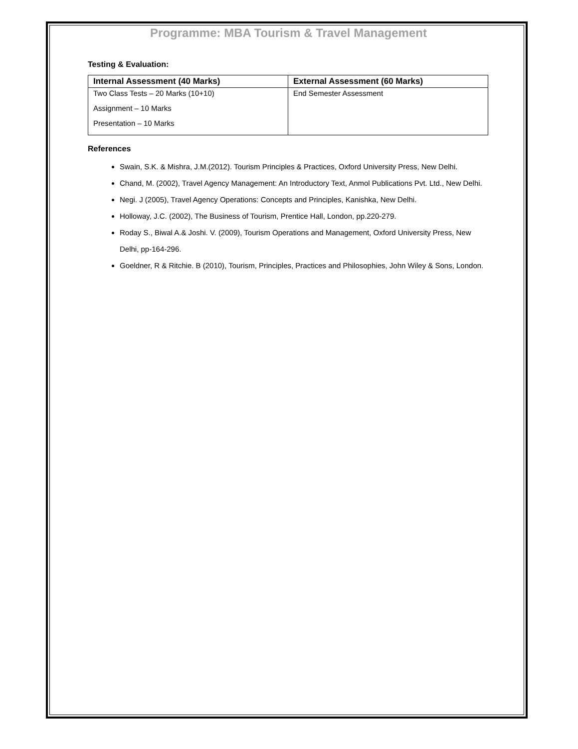Programme: MBA Tourism & Travel Management
Testing & Evaluation:
| Internal Assessment (40 Marks) | External Assessment (60 Marks) |
| --- | --- |
| Two Class Tests – 20 Marks (10+10) Assignment – 10 Marks Presentation – 10 Marks | End Semester Assessment |
References
Swain, S.K. & Mishra, J.M.(2012). Tourism Principles & Practices, Oxford University Press, New Delhi.
Chand, M. (2002), Travel Agency Management: An Introductory Text, Anmol Publications Pvt. Ltd., New Delhi.
Negi. J (2005), Travel Agency Operations: Concepts and Principles, Kanishka, New Delhi.
Holloway, J.C. (2002), The Business of Tourism, Prentice Hall, London, pp.220-279.
Roday S., Biwal A.& Joshi. V. (2009), Tourism Operations and Management, Oxford University Press, New Delhi, pp-164-296.
Goeldner, R & Ritchie. B (2010), Tourism, Principles, Practices and Philosophies, John Wiley & Sons, London.